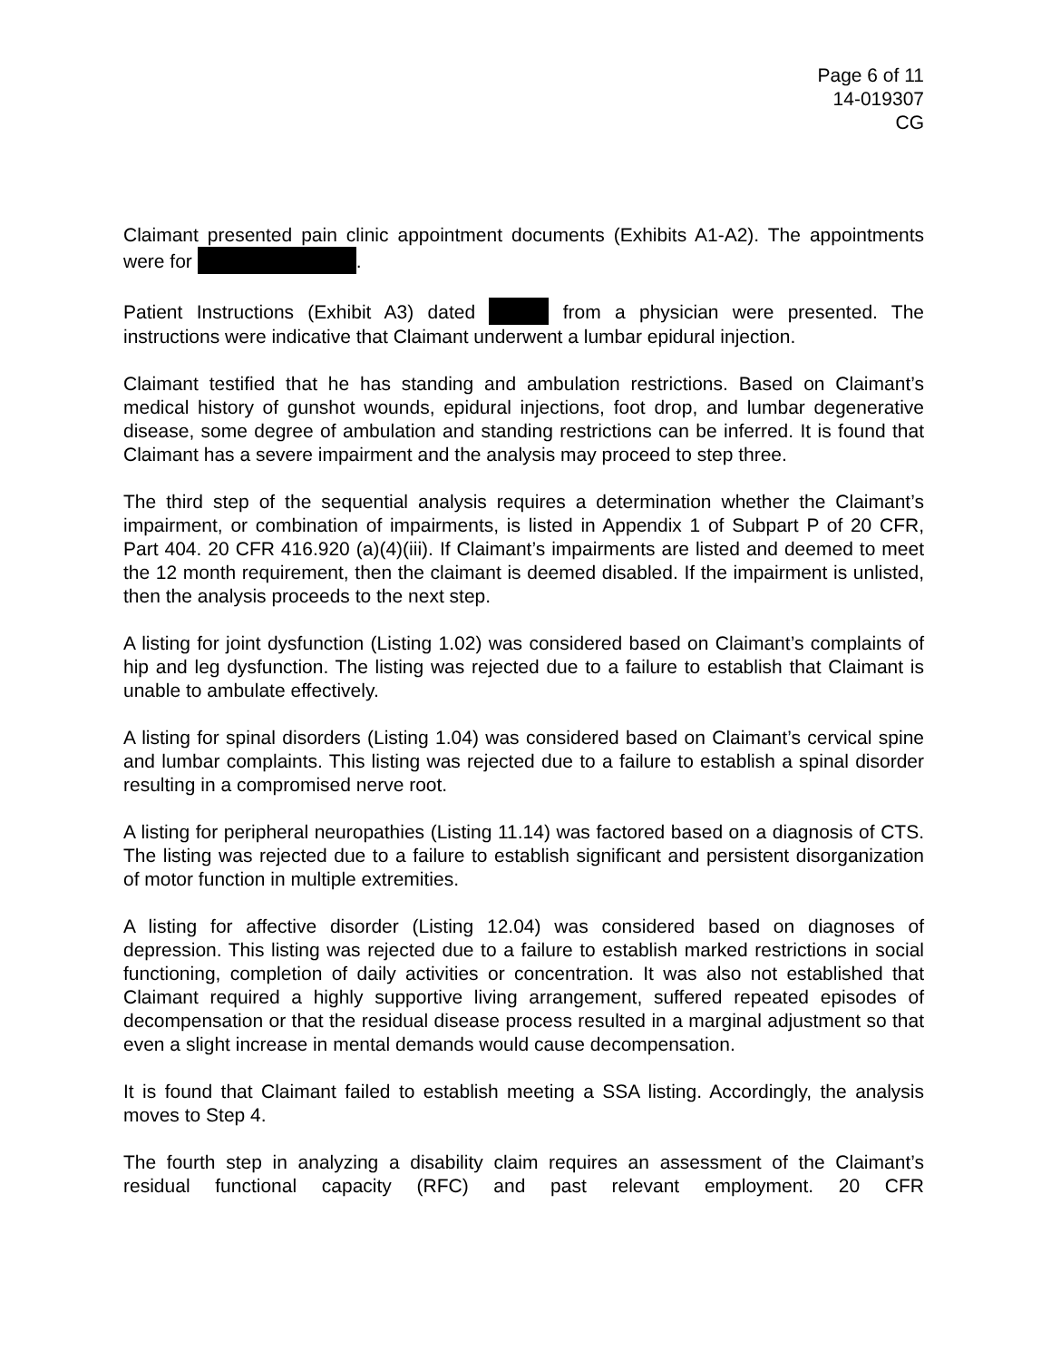Page 6 of 11
14-019307
CG
Claimant presented pain clinic appointment documents (Exhibits A1-A2). The appointments were for .
Patient Instructions (Exhibit A3) dated from a physician were presented. The instructions were indicative that Claimant underwent a lumbar epidural injection.
Claimant testified that he has standing and ambulation restrictions. Based on Claimant’s medical history of gunshot wounds, epidural injections, foot drop, and lumbar degenerative disease, some degree of ambulation and standing restrictions can be inferred. It is found that Claimant has a severe impairment and the analysis may proceed to step three.
The third step of the sequential analysis requires a determination whether the Claimant’s impairment, or combination of impairments, is listed in Appendix 1 of Subpart P of 20 CFR, Part 404. 20 CFR 416.920 (a)(4)(iii). If Claimant’s impairments are listed and deemed to meet the 12 month requirement, then the claimant is deemed disabled. If the impairment is unlisted, then the analysis proceeds to the next step.
A listing for joint dysfunction (Listing 1.02) was considered based on Claimant’s complaints of hip and leg dysfunction. The listing was rejected due to a failure to establish that Claimant is unable to ambulate effectively.
A listing for spinal disorders (Listing 1.04) was considered based on Claimant’s cervical spine and lumbar complaints. This listing was rejected due to a failure to establish a spinal disorder resulting in a compromised nerve root.
A listing for peripheral neuropathies (Listing 11.14) was factored based on a diagnosis of CTS. The listing was rejected due to a failure to establish significant and persistent disorganization of motor function in multiple extremities.
A listing for affective disorder (Listing 12.04) was considered based on diagnoses of depression. This listing was rejected due to a failure to establish marked restrictions in social functioning, completion of daily activities or concentration. It was also not established that Claimant required a highly supportive living arrangement, suffered repeated episodes of decompensation or that the residual disease process resulted in a marginal adjustment so that even a slight increase in mental demands would cause decompensation.
It is found that Claimant failed to establish meeting a SSA listing. Accordingly, the analysis moves to Step 4.
The fourth step in analyzing a disability claim requires an assessment of the Claimant’s residual functional capacity (RFC) and past relevant employment. 20 CFR